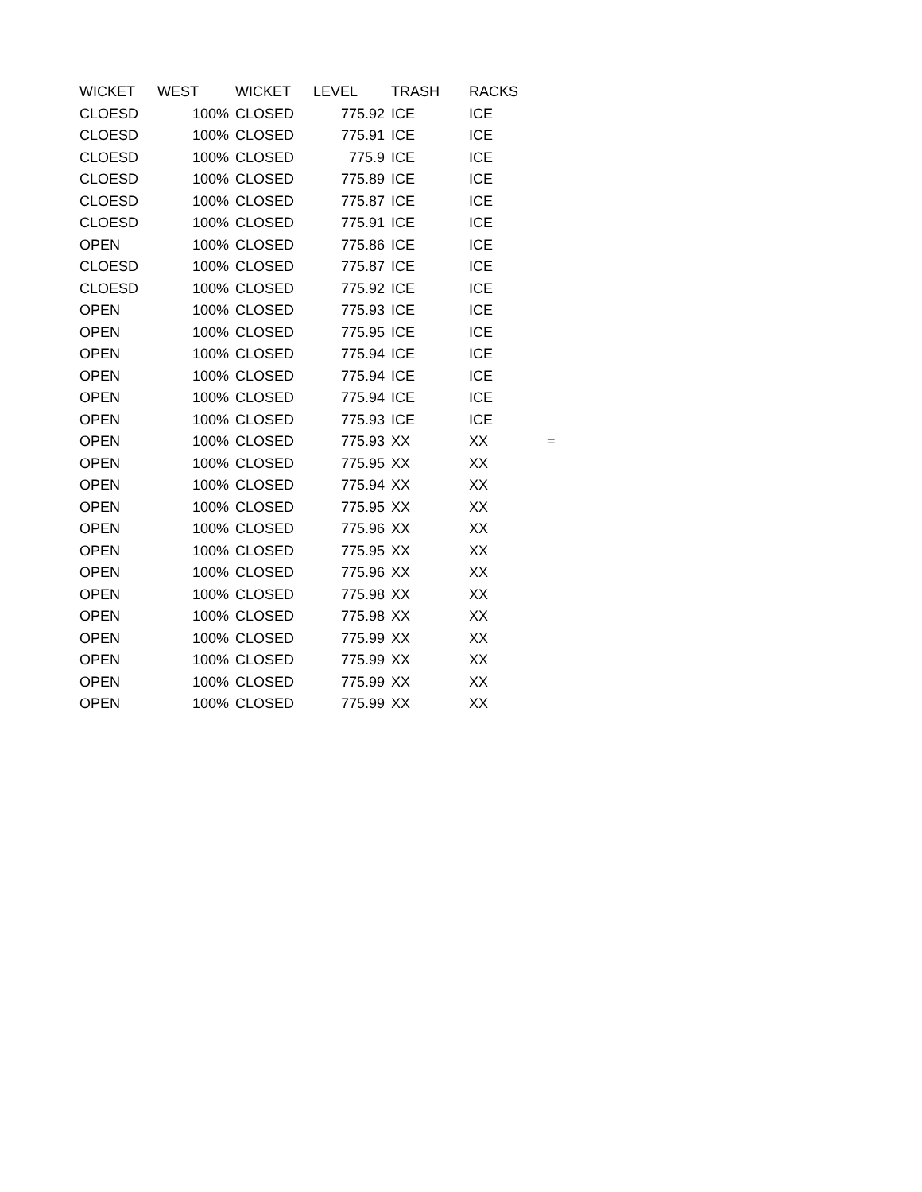| WICKET | WEST | WICKET | LEVEL | TRASH | RACKS | |
| --- | --- | --- | --- | --- | --- | --- |
| CLOESD | 100% | CLOSED | 775.92 | ICE | ICE | |
| CLOESD | 100% | CLOSED | 775.91 | ICE | ICE | |
| CLOESD | 100% | CLOSED | 775.9 | ICE | ICE | |
| CLOESD | 100% | CLOSED | 775.89 | ICE | ICE | |
| CLOESD | 100% | CLOSED | 775.87 | ICE | ICE | |
| CLOESD | 100% | CLOSED | 775.91 | ICE | ICE | |
| OPEN | 100% | CLOSED | 775.86 | ICE | ICE | |
| CLOESD | 100% | CLOSED | 775.87 | ICE | ICE | |
| CLOESD | 100% | CLOSED | 775.92 | ICE | ICE | |
| OPEN | 100% | CLOSED | 775.93 | ICE | ICE | |
| OPEN | 100% | CLOSED | 775.95 | ICE | ICE | |
| OPEN | 100% | CLOSED | 775.94 | ICE | ICE | |
| OPEN | 100% | CLOSED | 775.94 | ICE | ICE | |
| OPEN | 100% | CLOSED | 775.94 | ICE | ICE | |
| OPEN | 100% | CLOSED | 775.93 | ICE | ICE | |
| OPEN | 100% | CLOSED | 775.93 | XX | XX | = |
| OPEN | 100% | CLOSED | 775.95 | XX | XX | |
| OPEN | 100% | CLOSED | 775.94 | XX | XX | |
| OPEN | 100% | CLOSED | 775.95 | XX | XX | |
| OPEN | 100% | CLOSED | 775.96 | XX | XX | |
| OPEN | 100% | CLOSED | 775.95 | XX | XX | |
| OPEN | 100% | CLOSED | 775.96 | XX | XX | |
| OPEN | 100% | CLOSED | 775.98 | XX | XX | |
| OPEN | 100% | CLOSED | 775.98 | XX | XX | |
| OPEN | 100% | CLOSED | 775.99 | XX | XX | |
| OPEN | 100% | CLOSED | 775.99 | XX | XX | |
| OPEN | 100% | CLOSED | 775.99 | XX | XX | |
| OPEN | 100% | CLOSED | 775.99 | XX | XX | |